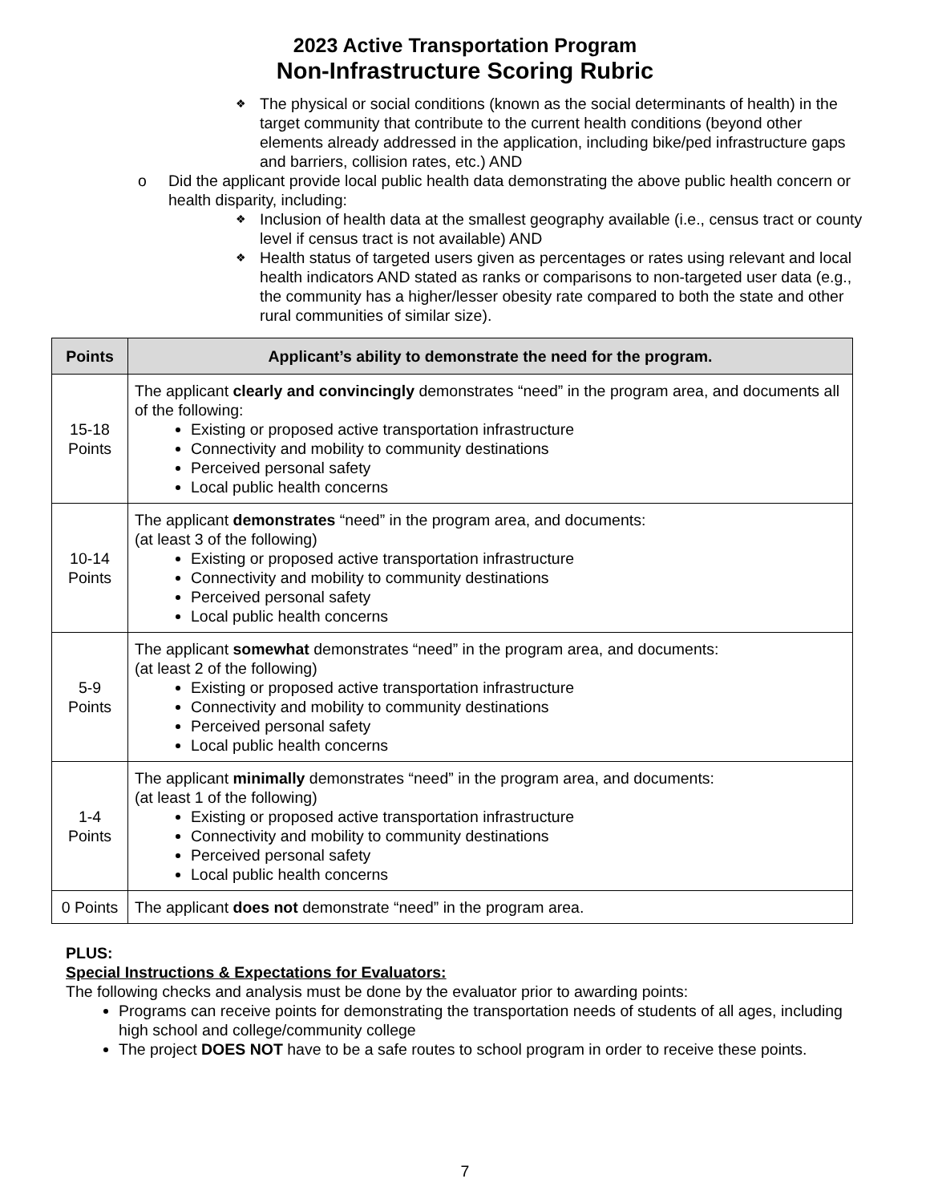2023 Active Transportation Program
Non-Infrastructure Scoring Rubric
❖ The physical or social conditions (known as the social determinants of health) in the target community that contribute to the current health conditions (beyond other elements already addressed in the application, including bike/ped infrastructure gaps and barriers, collision rates, etc.) AND
o Did the applicant provide local public health data demonstrating the above public health concern or health disparity, including:
❖ Inclusion of health data at the smallest geography available (i.e., census tract or county level if census tract is not available) AND
❖ Health status of targeted users given as percentages or rates using relevant and local health indicators AND stated as ranks or comparisons to non-targeted user data (e.g., the community has a higher/lesser obesity rate compared to both the state and other rural communities of similar size).
| Points | Applicant’s ability to demonstrate the need for the program. |
| --- | --- |
| 15-18 Points | The applicant clearly and convincingly demonstrates “need” in the program area, and documents all of the following: Existing or proposed active transportation infrastructure Connectivity and mobility to community destinations Perceived personal safety Local public health concerns |
| 10-14 Points | The applicant demonstrates “need” in the program area, and documents: (at least 3 of the following) Existing or proposed active transportation infrastructure Connectivity and mobility to community destinations Perceived personal safety Local public health concerns |
| 5-9 Points | The applicant somewhat demonstrates “need” in the program area, and documents: (at least 2 of the following) Existing or proposed active transportation infrastructure Connectivity and mobility to community destinations Perceived personal safety Local public health concerns |
| 1-4 Points | The applicant minimally demonstrates “need” in the program area, and documents: (at least 1 of the following) Existing or proposed active transportation infrastructure Connectivity and mobility to community destinations Perceived personal safety Local public health concerns |
| 0 Points | The applicant does not demonstrate “need” in the program area. |
PLUS:
Special Instructions & Expectations for Evaluators:
The following checks and analysis must be done by the evaluator prior to awarding points:
Programs can receive points for demonstrating the transportation needs of students of all ages, including high school and college/community college
The project DOES NOT have to be a safe routes to school program in order to receive these points.
7